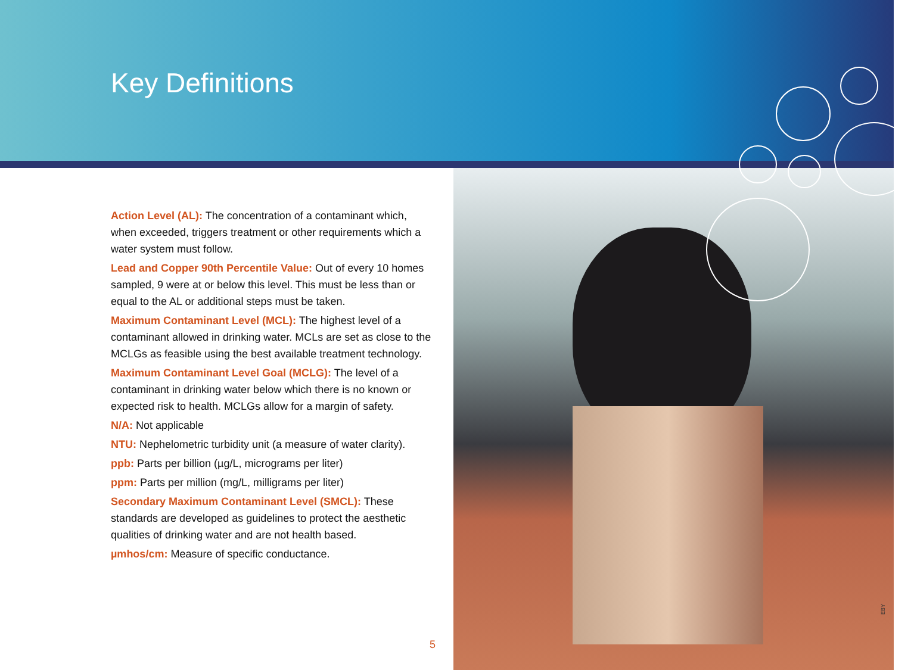Key Definitions
Action Level (AL): The concentration of a contaminant which, when exceeded, triggers treatment or other requirements which a water system must follow.
Lead and Copper 90th Percentile Value: Out of every 10 homes sampled, 9 were at or below this level. This must be less than or equal to the AL or additional steps must be taken.
Maximum Contaminant Level (MCL): The highest level of a contaminant allowed in drinking water. MCLs are set as close to the MCLGs as feasible using the best available treatment technology.
Maximum Contaminant Level Goal (MCLG): The level of a contaminant in drinking water below which there is no known or expected risk to health. MCLGs allow for a margin of safety.
N/A: Not applicable
NTU: Nephelometric turbidity unit (a measure of water clarity).
ppb: Parts per billion (µg/L, micrograms per liter)
ppm: Parts per million (mg/L, milligrams per liter)
Secondary Maximum Contaminant Level (SMCL): These standards are developed as guidelines to protect the aesthetic qualities of drinking water and are not health based.
µmhos/cm: Measure of specific conductance.
5
EBY